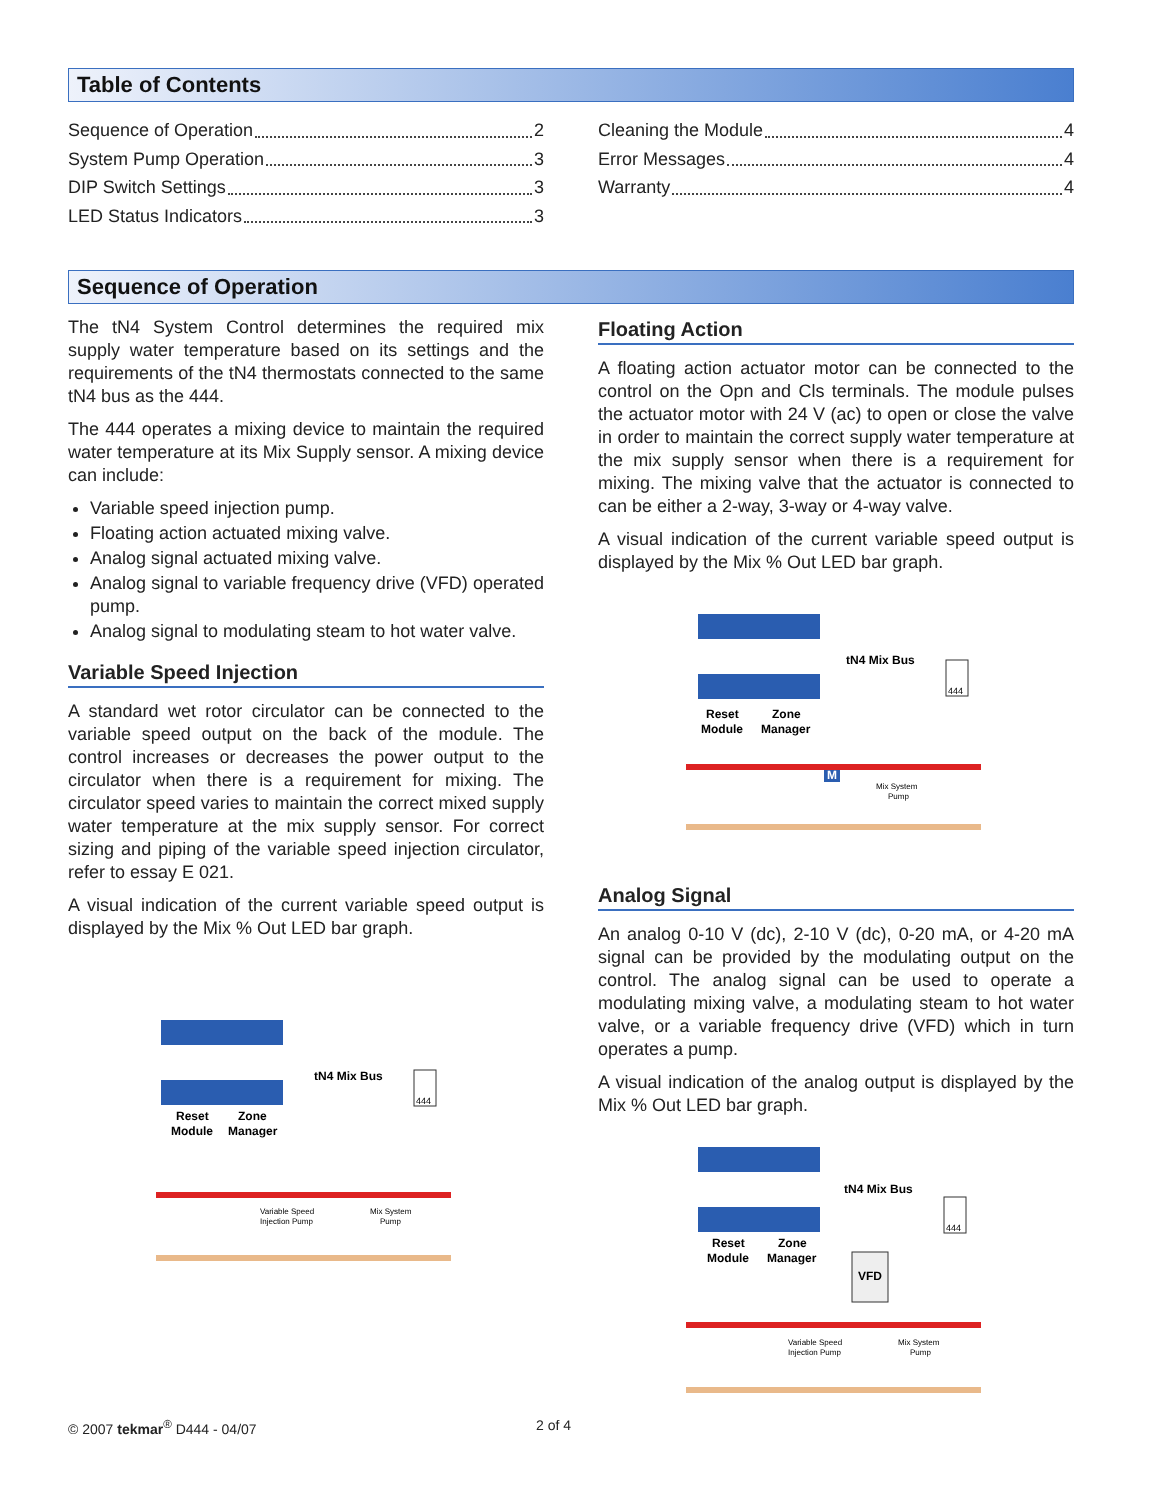Table of Contents
Sequence of Operation 2
System Pump Operation 3
DIP Switch Settings 3
LED Status Indicators 3
Cleaning the Module 4
Error Messages 4
Warranty 4
Sequence of Operation
The tN4 System Control determines the required mix supply water temperature based on its settings and the requirements of the tN4 thermostats connected to the same tN4 bus as the 444.
The 444 operates a mixing device to maintain the required water temperature at its Mix Supply sensor. A mixing device can include:
Variable speed injection pump.
Floating action actuated mixing valve.
Analog signal actuated mixing valve.
Analog signal to variable frequency drive (VFD) operated pump.
Analog signal to modulating steam to hot water valve.
Variable Speed Injection
A standard wet rotor circulator can be connected to the variable speed output on the back of the module. The control increases or decreases the power output to the circulator when there is a requirement for mixing. The circulator speed varies to maintain the correct mixed supply water temperature at the mix supply sensor. For correct sizing and piping of the variable speed injection circulator, refer to essay E 021.
A visual indication of the current variable speed output is displayed by the Mix % Out LED bar graph.
tN4 Mix Bus
444
Reset
Module
Zone
Manager
Variable Speed
Injection Pump
Mix System
Pump
Floating Action
A floating action actuator motor can be connected to the control on the Opn and Cls terminals. The module pulses the actuator motor with 24 V (ac) to open or close the valve in order to maintain the correct supply water temperature at the mix supply sensor when there is a requirement for mixing. The mixing valve that the actuator is connected to can be either a 2-way, 3-way or 4-way valve.
A visual indication of the current variable speed output is displayed by the Mix % Out LED bar graph.
tN4 Mix Bus
444
Reset
Module
Zone
Manager
M
Mix System
Pump
Analog Signal
An analog 0-10 V (dc), 2-10 V (dc), 0-20 mA, or 4-20 mA signal can be provided by the modulating output on the control. The analog signal can be used to operate a modulating mixing valve, a modulating steam to hot water valve, or a variable frequency drive (VFD) which in turn operates a pump.
A visual indication of the analog output is displayed by the Mix % Out LED bar graph.
tN4 Mix Bus
444
Reset
Module
Zone
Manager
VFD
Variable Speed
Injection Pump
Mix System
Pump
© 2007 tekmar<sup>®</sup> D444 - 04/07 2 of 4